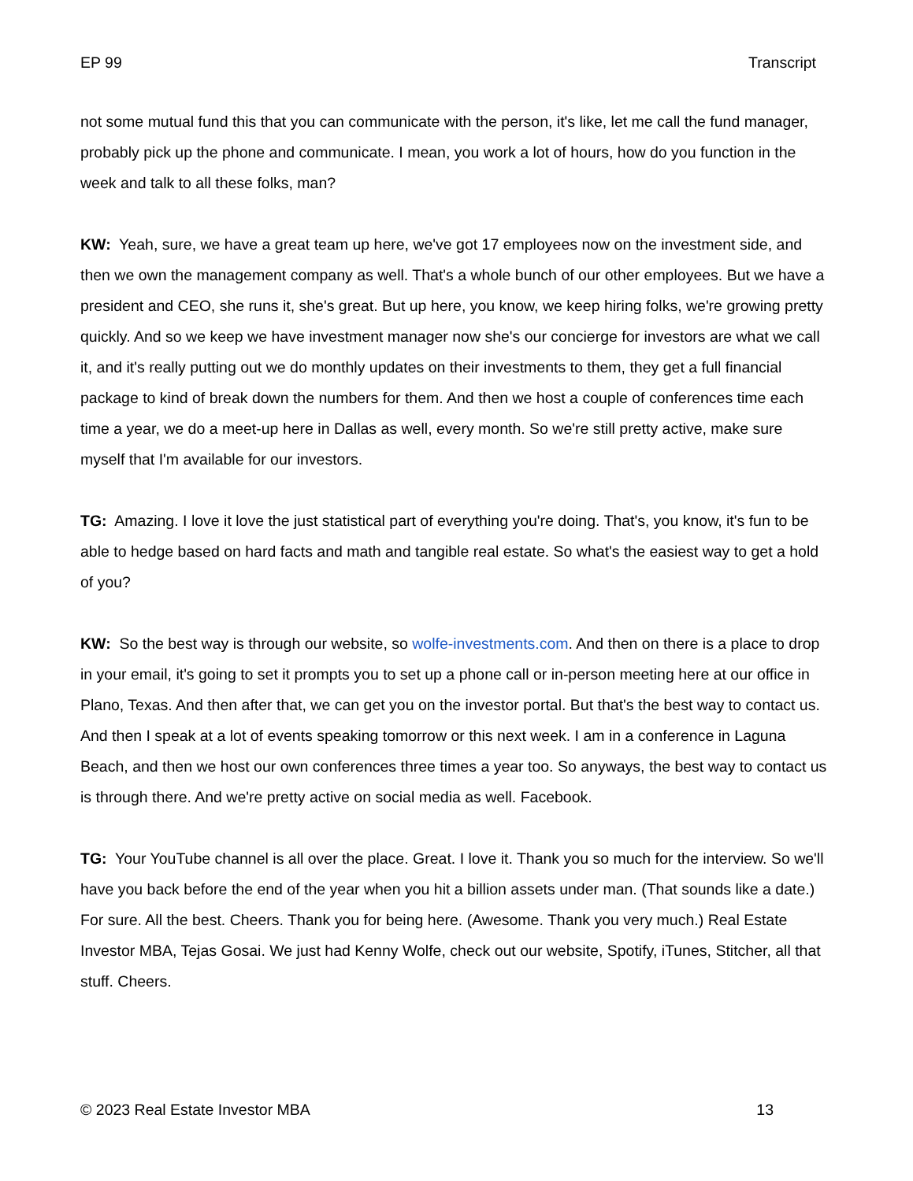EP 99 Transcript
not some mutual fund this that you can communicate with the person, it's like, let me call the fund manager, probably pick up the phone and communicate. I mean, you work a lot of hours, how do you function in the week and talk to all these folks, man?
KW: Yeah, sure, we have a great team up here, we've got 17 employees now on the investment side, and then we own the management company as well. That's a whole bunch of our other employees. But we have a president and CEO, she runs it, she's great. But up here, you know, we keep hiring folks, we're growing pretty quickly. And so we keep we have investment manager now she's our concierge for investors are what we call it, and it's really putting out we do monthly updates on their investments to them, they get a full financial package to kind of break down the numbers for them. And then we host a couple of conferences time each time a year, we do a meet-up here in Dallas as well, every month. So we're still pretty active, make sure myself that I'm available for our investors.
TG: Amazing. I love it love the just statistical part of everything you're doing. That's, you know, it's fun to be able to hedge based on hard facts and math and tangible real estate. So what's the easiest way to get a hold of you?
KW: So the best way is through our website, so wolfe-investments.com. And then on there is a place to drop in your email, it's going to set it prompts you to set up a phone call or in-person meeting here at our office in Plano, Texas. And then after that, we can get you on the investor portal. But that's the best way to contact us. And then I speak at a lot of events speaking tomorrow or this next week. I am in a conference in Laguna Beach, and then we host our own conferences three times a year too. So anyways, the best way to contact us is through there. And we're pretty active on social media as well. Facebook.
TG: Your YouTube channel is all over the place. Great. I love it. Thank you so much for the interview. So we'll have you back before the end of the year when you hit a billion assets under man. (That sounds like a date.) For sure. All the best. Cheers. Thank you for being here. (Awesome. Thank you very much.) Real Estate Investor MBA, Tejas Gosai. We just had Kenny Wolfe, check out our website, Spotify, iTunes, Stitcher, all that stuff. Cheers.
© 2023 Real Estate Investor MBA 13